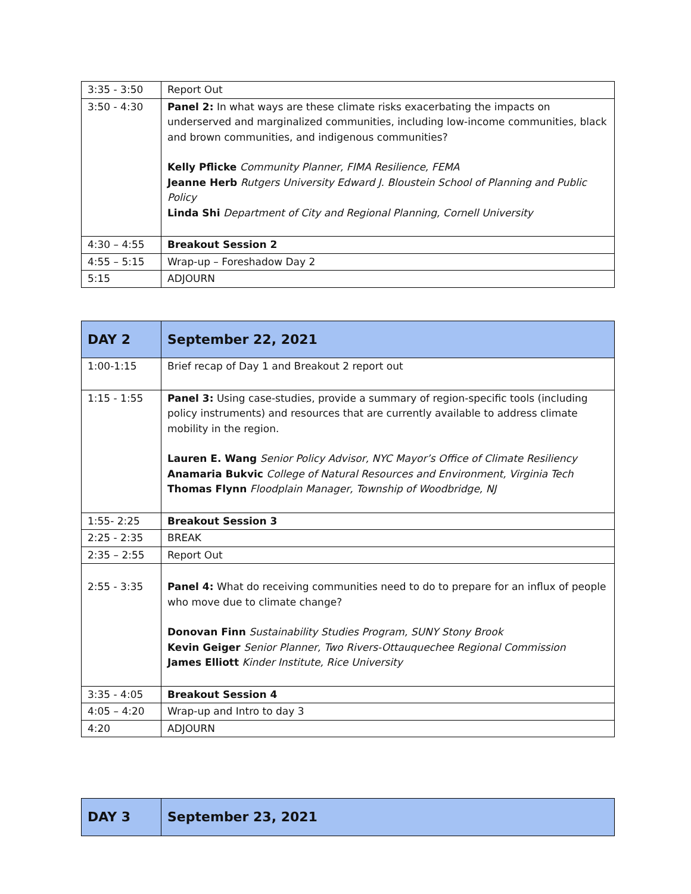| 3:35 - 3:50 | Report Out |
| 3:50 - 4:30 | Panel 2: In what ways are these climate risks exacerbating the impacts on underserved and marginalized communities, including low-income communities, black and brown communities, and indigenous communities? Kelly Pflicke Community Planner, FIMA Resilience, FEMA Jeanne Herb Rutgers University Edward J. Bloustein School of Planning and Public Policy Linda Shi Department of City and Regional Planning, Cornell University |
| 4:30 – 4:55 | Breakout Session 2 |
| 4:55 – 5:15 | Wrap-up – Foreshadow Day 2 |
| 5:15 | ADJOURN |
| DAY 2 | September 22, 2021 |
| 1:00-1:15 | Brief recap of Day 1 and Breakout 2 report out |
| 1:15 - 1:55 | Panel 3: Using case-studies, provide a summary of region-specific tools (including policy instruments) and resources that are currently available to address climate mobility in the region. Lauren E. Wang Senior Policy Advisor, NYC Mayor’s Office of Climate Resiliency Anamaria Bukvic College of Natural Resources and Environment, Virginia Tech Thomas Flynn Floodplain Manager, Township of Woodbridge, NJ |
| 1:55- 2:25 | Breakout Session 3 |
| 2:25 - 2:35 | BREAK |
| 2:35 – 2:55 | Report Out |
| 2:55 - 3:35 | Panel 4: What do receiving communities need to do to prepare for an influx of people who move due to climate change? Donovan Finn Sustainability Studies Program, SUNY Stony Brook Kevin Geiger Senior Planner, Two Rivers-Ottauquechee Regional Commission James Elliott Kinder Institute, Rice University |
| 3:35 - 4:05 | Breakout Session 4 |
| 4:05 – 4:20 | Wrap-up and Intro to day 3 |
| 4:20 | ADJOURN |
| DAY 3 | September 23, 2021 |